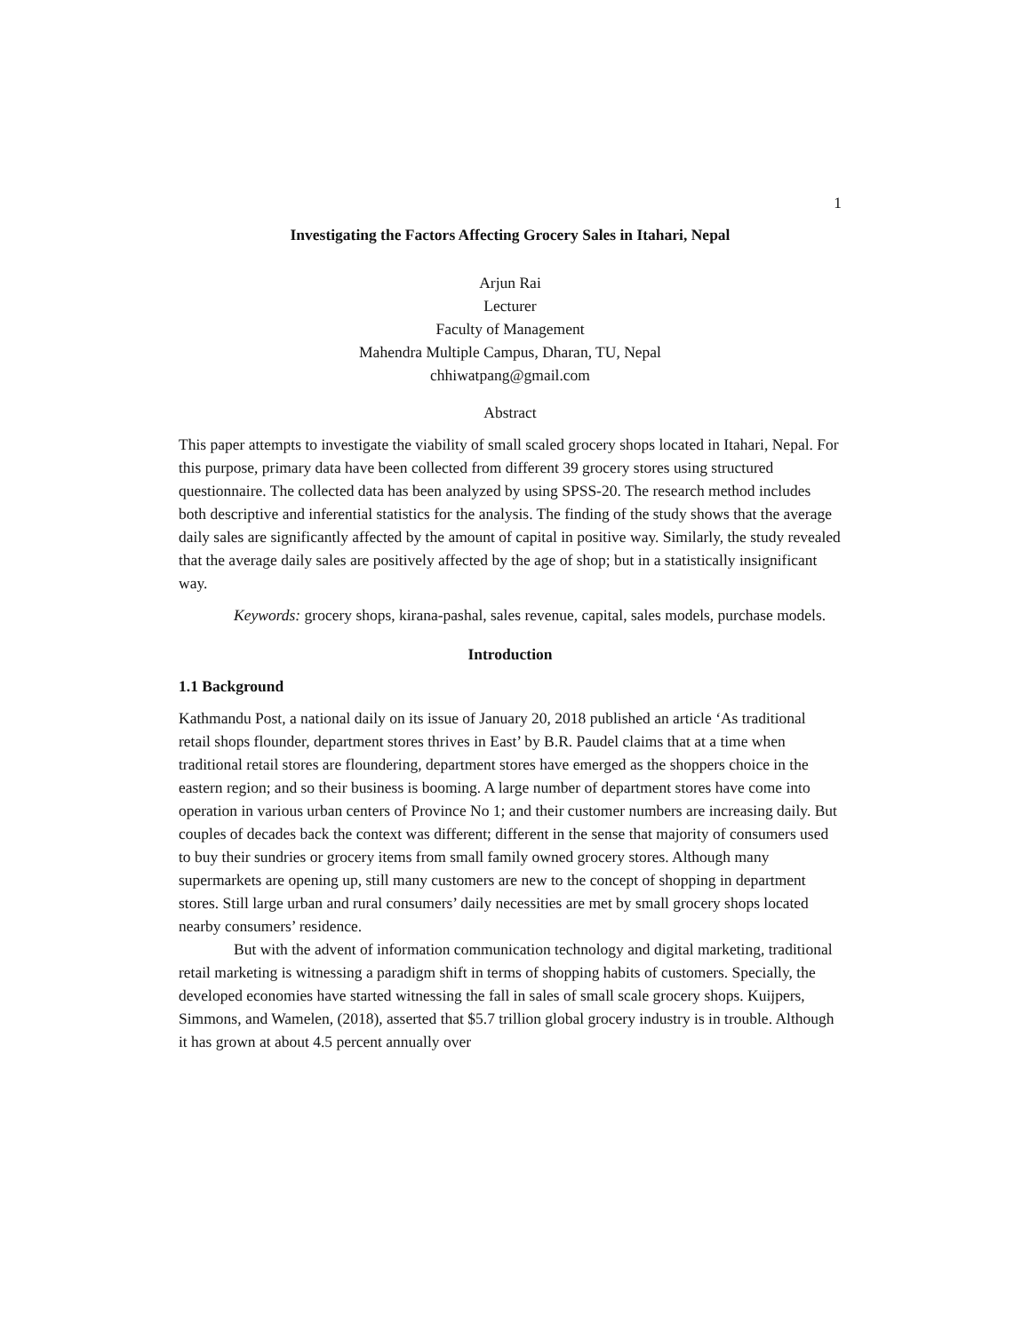1
Investigating the Factors Affecting Grocery Sales in Itahari, Nepal
Arjun Rai
Lecturer
Faculty of Management
Mahendra Multiple Campus, Dharan, TU, Nepal
chhiwatpang@gmail.com
Abstract
This paper attempts to investigate the viability of small scaled grocery shops located in Itahari, Nepal. For this purpose, primary data have been collected from different 39 grocery stores using structured questionnaire. The collected data has been analyzed by using SPSS-20. The research method includes both descriptive and inferential statistics for the analysis. The finding of the study shows that the average daily sales are significantly affected by the amount of capital in positive way. Similarly, the study revealed that the average daily sales are positively affected by the age of shop; but in a statistically insignificant way.
Keywords: grocery shops, kirana-pashal, sales revenue, capital, sales models, purchase models.
Introduction
1.1 Background
Kathmandu Post, a national daily on its issue of January 20, 2018 published an article ‘As traditional retail shops flounder, department stores thrives in East’ by B.R. Paudel claims that at a time when traditional retail stores are floundering, department stores have emerged as the shoppers choice in the eastern region; and so their business is booming. A large number of department stores have come into operation in various urban centers of Province No 1; and their customer numbers are increasing daily. But couples of decades back the context was different; different in the sense that majority of consumers used to buy their sundries or grocery items from small family owned grocery stores. Although many supermarkets are opening up, still many customers are new to the concept of shopping in department stores. Still large urban and rural consumers’ daily necessities are met by small grocery shops located nearby consumers’ residence.
But with the advent of information communication technology and digital marketing, traditional retail marketing is witnessing a paradigm shift in terms of shopping habits of customers. Specially, the developed economies have started witnessing the fall in sales of small scale grocery shops. Kuijpers, Simmons, and Wamelen, (2018), asserted that $5.7 trillion global grocery industry is in trouble. Although it has grown at about 4.5 percent annually over